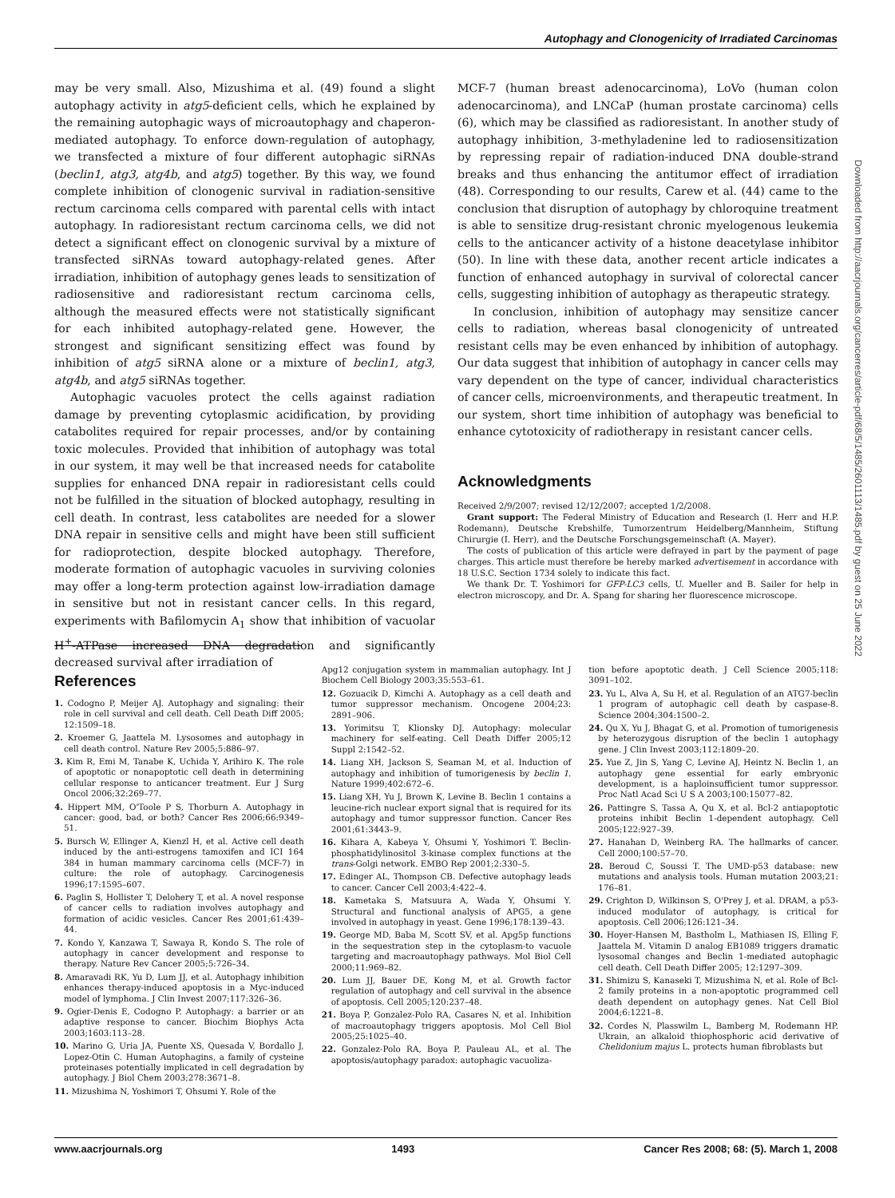Autophagy and Clonogenicity of Irradiated Carcinomas
may be very small. Also, Mizushima et al. (49) found a slight autophagy activity in atg5-deficient cells, which he explained by the remaining autophagic ways of microautophagy and chaperon-mediated autophagy. To enforce down-regulation of autophagy, we transfected a mixture of four different autophagic siRNAs (beclin1, atg3, atg4b, and atg5) together. By this way, we found complete inhibition of clonogenic survival in radiation-sensitive rectum carcinoma cells compared with parental cells with intact autophagy. In radioresistant rectum carcinoma cells, we did not detect a significant effect on clonogenic survival by a mixture of transfected siRNAs toward autophagy-related genes. After irradiation, inhibition of autophagy genes leads to sensitization of radiosensitive and radioresistant rectum carcinoma cells, although the measured effects were not statistically significant for each inhibited autophagy-related gene. However, the strongest and significant sensitizing effect was found by inhibition of atg5 siRNA alone or a mixture of beclin1, atg3, atg4b, and atg5 siRNAs together.
Autophagic vacuoles protect the cells against radiation damage by preventing cytoplasmic acidification, by providing catabolites required for repair processes, and/or by containing toxic molecules. Provided that inhibition of autophagy was total in our system, it may well be that increased needs for catabolite supplies for enhanced DNA repair in radioresistant cells could not be fulfilled in the situation of blocked autophagy, resulting in cell death. In contrast, less catabolites are needed for a slower DNA repair in sensitive cells and might have been still sufficient for radioprotection, despite blocked autophagy. Therefore, moderate formation of autophagic vacuoles in surviving colonies may offer a long-term protection against low-irradiation damage in sensitive but not in resistant cancer cells. In this regard, experiments with Bafilomycin A<sub>1</sub> show that inhibition of vacuolar H<sup>+</sup>-ATPase increased DNA degradation and significantly decreased survival after irradiation of
MCF-7 (human breast adenocarcinoma), LoVo (human colon adenocarcinoma), and LNCaP (human prostate carcinoma) cells (6), which may be classified as radioresistant. In another study of autophagy inhibition, 3-methyladenine led to radiosensitization by repressing repair of radiation-induced DNA double-strand breaks and thus enhancing the antitumor effect of irradiation (48). Corresponding to our results, Carew et al. (44) came to the conclusion that disruption of autophagy by chloroquine treatment is able to sensitize drug-resistant chronic myelogenous leukemia cells to the anticancer activity of a histone deacetylase inhibitor (50). In line with these data, another recent article indicates a function of enhanced autophagy in survival of colorectal cancer cells, suggesting inhibition of autophagy as therapeutic strategy.
In conclusion, inhibition of autophagy may sensitize cancer cells to radiation, whereas basal clonogenicity of untreated resistant cells may be even enhanced by inhibition of autophagy. Our data suggest that inhibition of autophagy in cancer cells may vary dependent on the type of cancer, individual characteristics of cancer cells, microenvironments, and therapeutic treatment. In our system, short time inhibition of autophagy was beneficial to enhance cytotoxicity of radiotherapy in resistant cancer cells.
Acknowledgments
Received 2/9/2007; revised 12/12/2007; accepted 1/2/2008.
Grant support: The Federal Ministry of Education and Research (I. Herr and H.P. Rodemann), Deutsche Krebshilfe, Tumorzentrum Heidelberg/Mannheim, Stiftung Chirurgie (I. Herr), and the Deutsche Forschungsgemeinschaft (A. Mayer).
The costs of publication of this article were defrayed in part by the payment of page charges. This article must therefore be hereby marked advertisement in accordance with 18 U.S.C. Section 1734 solely to indicate this fact.
We thank Dr. T. Yoshimori for GFP-LC3 cells, U. Mueller and B. Sailer for help in electron microscopy, and Dr. A. Spang for sharing her fluorescence microscope.
References
1. Codogno P, Meijer AJ. Autophagy and signaling: their role in cell survival and cell death. Cell Death Diff 2005; 12:1509–18.
2. Kroemer G, Jaattela M. Lysosomes and autophagy in cell death control. Nature Rev 2005;5:886–97.
3. Kim R, Emi M, Tanabe K, Uchida Y, Arihiro K. The role of apoptotic or nonapoptotic cell death in determining cellular response to anticancer treatment. Eur J Surg Oncol 2006;32:269–77.
4. Hippert MM, O'Toole P S, Thorburn A. Autophagy in cancer: good, bad, or both? Cancer Res 2006;66:9349–51.
5. Bursch W, Ellinger A, Kienzl H, et al. Active cell death induced by the anti-estrogens tamoxifen and ICI 164 384 in human mammary carcinoma cells (MCF-7) in culture: the role of autophagy. Carcinogenesis 1996;17:1595–607.
6. Paglin S, Hollister T, Delohery T, et al. A novel response of cancer cells to radiation involves autophagy and formation of acidic vesicles. Cancer Res 2001;61:439–44.
7. Kondo Y, Kanzawa T, Sawaya R, Kondo S. The role of autophagy in cancer development and response to therapy. Nature Rev Cancer 2005;5:726–34.
8. Amaravadi RK, Yu D, Lum JJ, et al. Autophagy inhibition enhances therapy-induced apoptosis in a Myc-induced model of lymphoma. J Clin Invest 2007;117:326–36.
9. Ogier-Denis E, Codogno P. Autophagy: a barrier or an adaptive response to cancer. Biochim Biophys Acta 2003;1603:113–28.
10. Marino G, Uria JA, Puente XS, Quesada V, Bordallo J, Lopez-Otin C. Human Autophagins, a family of cysteine proteinases potentially implicated in cell degradation by autophagy. J Biol Chem 2003;278:3671–8.
11. Mizushima N, Yoshimori T, Ohsumi Y. Role of the
Apg12 conjugation system in mammalian autophagy. Int J Biochem Cell Biology 2003;35:553–61.
12. Gozuacik D, Kimchi A. Autophagy as a cell death and tumor suppressor mechanism. Oncogene 2004;23: 2891–906.
13. Yorimitsu T, Klionsky DJ. Autophagy: molecular machinery for self-eating. Cell Death Differ 2005;12 Suppl 2:1542–52.
14. Liang XH, Jackson S, Seaman M, et al. Induction of autophagy and inhibition of tumorigenesis by beclin 1. Nature 1999;402:672–6.
15. Liang XH, Yu J, Brown K, Levine B. Beclin 1 contains a leucine-rich nuclear export signal that is required for its autophagy and tumor suppressor function. Cancer Res 2001;61:3443–9.
16. Kihara A, Kabeya Y, Ohsumi Y, Yoshimori T. Beclin-phosphatidylinositol 3-kinase complex functions at the trans-Golgi network. EMBO Rep 2001;2:330–5.
17. Edinger AL, Thompson CB. Defective autophagy leads to cancer. Cancer Cell 2003;4:422–4.
18. Kametaka S, Matsuura A, Wada Y, Ohsumi Y. Structural and functional analysis of APG5, a gene involved in autophagy in yeast. Gene 1996;178:139–43.
19. George MD, Baba M, Scott SV, et al. Apg5p functions in the sequestration step in the cytoplasm-to vacuole targeting and macroautophagy pathways. Mol Biol Cell 2000;11:969–82.
20. Lum JJ, Bauer DE, Kong M, et al. Growth factor regulation of autophagy and cell survival in the absence of apoptosis. Cell 2005;120:237–48.
21. Boya P, Gonzalez-Polo RA, Casares N, et al. Inhibition of macroautophagy triggers apoptosis. Mol Cell Biol 2005;25:1025–40.
22. Gonzalez-Polo RA, Boya P, Pauleau AL, et al. The apoptosis/autophagy paradox: autophagic vacuoliza-
tion before apoptotic death. J Cell Science 2005;118: 3091–102.
23. Yu L, Alva A, Su H, et al. Regulation of an ATG7-beclin 1 program of autophagic cell death by caspase-8. Science 2004;304:1500–2.
24. Qu X, Yu J, Bhagat G, et al. Promotion of tumorigenesis by heterozygous disruption of the beclin 1 autophagy gene. J Clin Invest 2003;112:1809–20.
25. Yue Z, Jin S, Yang C, Levine AJ, Heintz N. Beclin 1, an autophagy gene essential for early embryonic development, is a haploinsufficient tumor suppressor. Proc Natl Acad Sci U S A 2003;100:15077–82.
26. Pattingre S, Tassa A, Qu X, et al. Bcl-2 antiapoptotic proteins inhibit Beclin 1-dependent autophagy. Cell 2005;122:927–39.
27. Hanahan D, Weinberg RA. The hallmarks of cancer. Cell 2000;100:57–70.
28. Beroud C, Soussi T. The UMD-p53 database: new mutations and analysis tools. Human mutation 2003;21: 176–81.
29. Crighton D, Wilkinson S, O'Prey J, et al. DRAM, a p53-induced modulator of autophagy, is critical for apoptosis. Cell 2006;126:121–34.
30. Hoyer-Hansen M, Bastholm L, Mathiasen IS, Elling F, Jaattela M. Vitamin D analog EB1089 triggers dramatic lysosomal changes and Beclin 1-mediated autophagic cell death. Cell Death Differ 2005; 12:1297–309.
31. Shimizu S, Kanaseki T, Mizushima N, et al. Role of Bcl-2 family proteins in a non-apoptotic programmed cell death dependent on autophagy genes. Nat Cell Biol 2004;6:1221–8.
32. Cordes N, Plasswilm L, Bamberg M, Rodemann HP. Ukrain, an alkaloid thiophosphoric acid derivative of Chelidonium majus L. protects human fibroblasts but
Downloaded from http://aacrjournals.org/cancerres/article-pdf/68/5/1485/2601113/1485.pdf by guest on 25 June 2022
www.aacrjournals.org 1493 Cancer Res 2008; 68: (5). March 1, 2008